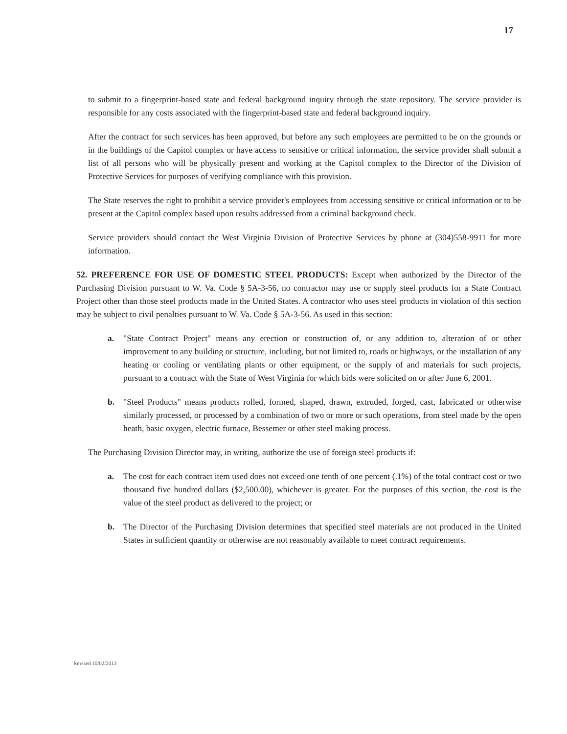17
to submit to a fingerprint-based state and federal background inquiry through the state repository. The service provider is responsible for any costs associated with the fingerprint-based state and federal background inquiry.
After the contract for such services has been approved, but before any such employees are permitted to be on the grounds or in the buildings of the Capitol complex or have access to sensitive or critical information, the service provider shall submit a list of all persons who will be physically present and working at the Capitol complex to the Director of the Division of Protective Services for purposes of verifying compliance with this provision.
The State reserves the right to prohibit a service provider's employees from accessing sensitive or critical information or to be present at the Capitol complex based upon results addressed from a criminal background check.
Service providers should contact the West Virginia Division of Protective Services by phone at (304)558-9911 for more information.
52. PREFERENCE FOR USE OF DOMESTIC STEEL PRODUCTS: Except when authorized by the Director of the Purchasing Division pursuant to W. Va. Code § 5A-3-56, no contractor may use or supply steel products for a State Contract Project other than those steel products made in the United States. A contractor who uses steel products in violation of this section may be subject to civil penalties pursuant to W. Va. Code § 5A-3-56. As used in this section:
a. "State Contract Project" means any erection or construction of, or any addition to, alteration of or other improvement to any building or structure, including, but not limited to, roads or highways, or the installation of any heating or cooling or ventilating plants or other equipment, or the supply of and materials for such projects, pursuant to a contract with the State of West Virginia for which bids were solicited on or after June 6, 2001.
b. "Steel Products" means products rolled, formed, shaped, drawn, extruded, forged, cast, fabricated or otherwise similarly processed, or processed by a combination of two or more or such operations, from steel made by the open heath, basic oxygen, electric furnace, Bessemer or other steel making process.
The Purchasing Division Director may, in writing, authorize the use of foreign steel products if:
a. The cost for each contract item used does not exceed one tenth of one percent (.1%) of the total contract cost or two thousand five hundred dollars ($2,500.00), whichever is greater. For the purposes of this section, the cost is the value of the steel product as delivered to the project; or
b. The Director of the Purchasing Division determines that specified steel materials are not produced in the United States in sufficient quantity or otherwise are not reasonably available to meet contract requirements.
Revised 10/02/2013